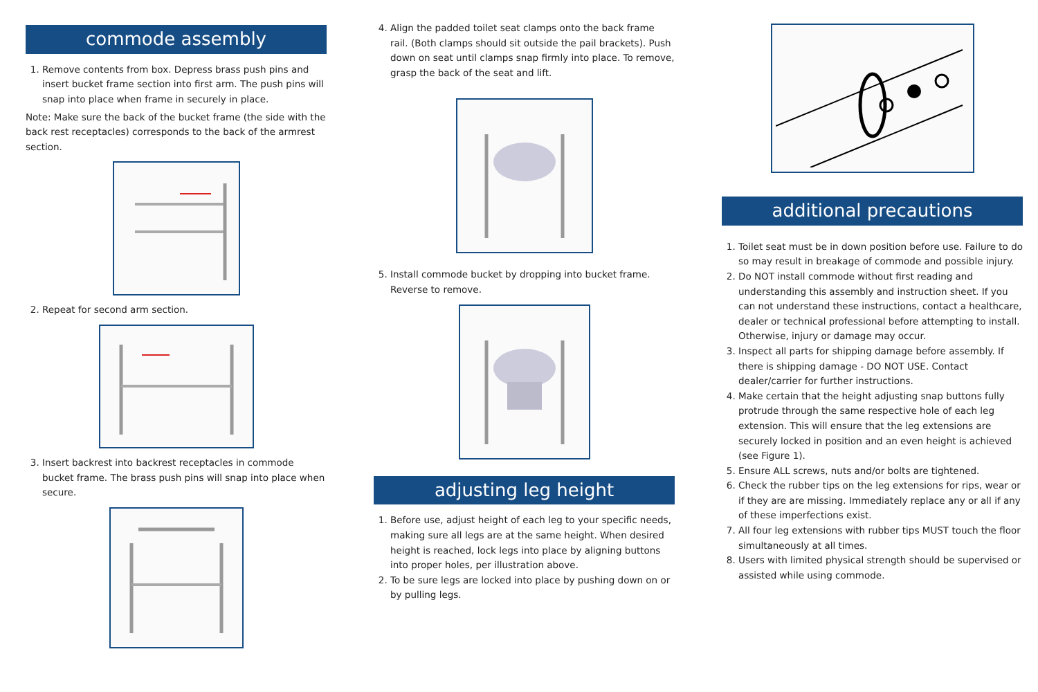commode assembly
1. Remove contents from box. Depress brass push pins and insert bucket frame section into first arm. The push pins will snap into place when frame in securely in place.
Note: Make sure the back of the bucket frame (the side with the back rest receptacles) corresponds to the back of the armrest section.
2. Repeat for second arm section.
3. Insert backrest into backrest receptacles in commode bucket frame. The brass push pins will snap into place when secure.
4. Align the padded toilet seat clamps onto the back frame rail. (Both clamps should sit outside the pail brackets). Push down on seat until clamps snap firmly into place. To remove, grasp the back of the seat and lift.
5. Install commode bucket by dropping into bucket frame. Reverse to remove.
adjusting leg height
1. Before use, adjust height of each leg to your specific needs, making sure all legs are at the same height. When desired height is reached, lock legs into place by aligning buttons into proper holes, per illustration above.
2. To be sure legs are locked into place by pushing down on or by pulling legs.
additional precautions
1. Toilet seat must be in down position before use. Failure to do so may result in breakage of commode and possible injury.
2. Do NOT install commode without first reading and understanding this assembly and instruction sheet. If you can not understand these instructions, contact a healthcare, dealer or technical professional before attempting to install. Otherwise, injury or damage may occur.
3. Inspect all parts for shipping damage before assembly. If there is shipping damage - DO NOT USE. Contact dealer/carrier for further instructions.
4. Make certain that the height adjusting snap buttons fully protrude through the same respective hole of each leg extension. This will ensure that the leg extensions are securely locked in position and an even height is achieved (see Figure 1).
5. Ensure ALL screws, nuts and/or bolts are tightened.
6. Check the rubber tips on the leg extensions for rips, wear or if they are are missing. Immediately replace any or all if any of these imperfections exist.
7. All four leg extensions with rubber tips MUST touch the floor simultaneously at all times.
8. Users with limited physical strength should be supervised or assisted while using commode.